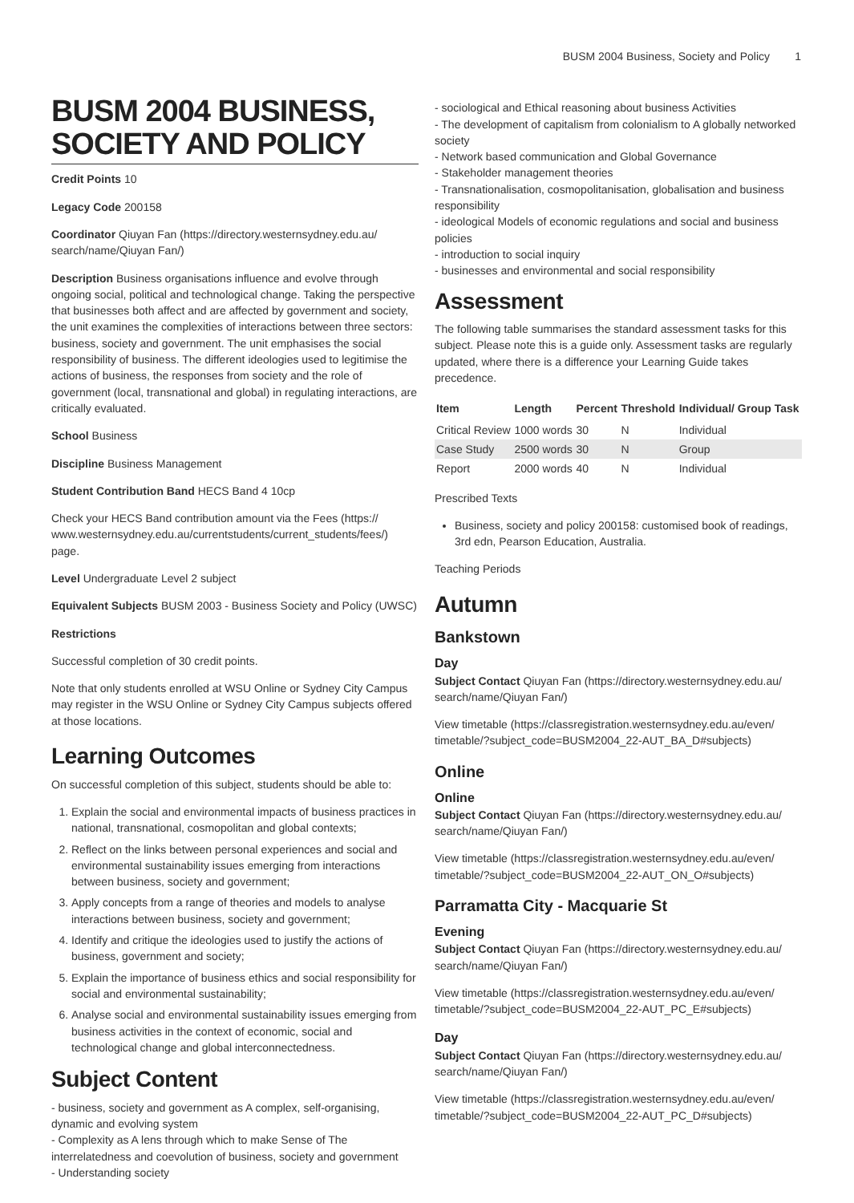BUSM 2004 Business, Society and Policy 1
BUSM 2004 BUSINESS, SOCIETY AND POLICY
Credit Points 10
Legacy Code 200158
Coordinator Qiuyan Fan (https://directory.westernsydney.edu.au/ search/name/Qiuyan Fan/)
Description Business organisations influence and evolve through ongoing social, political and technological change. Taking the perspective that businesses both affect and are affected by government and society, the unit examines the complexities of interactions between three sectors: business, society and government. The unit emphasises the social responsibility of business. The different ideologies used to legitimise the actions of business, the responses from society and the role of government (local, transnational and global) in regulating interactions, are critically evaluated.
School Business
Discipline Business Management
Student Contribution Band HECS Band 4 10cp
Check your HECS Band contribution amount via the Fees (https:// www.westernsydney.edu.au/currentstudents/current_students/fees/) page.
Level Undergraduate Level 2 subject
Equivalent Subjects BUSM 2003 - Business Society and Policy (UWSC)
Restrictions
Successful completion of 30 credit points.
Note that only students enrolled at WSU Online or Sydney City Campus may register in the WSU Online or Sydney City Campus subjects offered at those locations.
Learning Outcomes
On successful completion of this subject, students should be able to:
1. Explain the social and environmental impacts of business practices in national, transnational, cosmopolitan and global contexts;
2. Reflect on the links between personal experiences and social and environmental sustainability issues emerging from interactions between business, society and government;
3. Apply concepts from a range of theories and models to analyse interactions between business, society and government;
4. Identify and critique the ideologies used to justify the actions of business, government and society;
5. Explain the importance of business ethics and social responsibility for social and environmental sustainability;
6. Analyse social and environmental sustainability issues emerging from business activities in the context of economic, social and technological change and global interconnectedness.
Subject Content
- business, society and government as A complex, self-organising, dynamic and evolving system
- Complexity as A lens through which to make Sense of The interrelatedness and coevolution of business, society and government
- Understanding society
- sociological and Ethical reasoning about business Activities
- The development of capitalism from colonialism to A globally networked society
- Network based communication and Global Governance
- Stakeholder management theories
- Transnationalisation, cosmopolitanisation, globalisation and business responsibility
- ideological Models of economic regulations and social and business policies
- introduction to social inquiry
- businesses and environmental and social responsibility
Assessment
The following table summarises the standard assessment tasks for this subject. Please note this is a guide only. Assessment tasks are regularly updated, where there is a difference your Learning Guide takes precedence.
| Item | Length | Percent | Threshold | Individual/ Group Task |
| --- | --- | --- | --- | --- |
| Critical Review | 1000 words | 30 | N | Individual |
| Case Study | 2500 words | 30 | N | Group |
| Report | 2000 words | 40 | N | Individual |
Prescribed Texts
Business, society and policy 200158: customised book of readings, 3rd edn, Pearson Education, Australia.
Teaching Periods
Autumn
Bankstown
Day
Subject Contact Qiuyan Fan (https://directory.westernsydney.edu.au/ search/name/Qiuyan Fan/)
View timetable (https://classregistration.westernsydney.edu.au/even/ timetable/?subject_code=BUSM2004_22-AUT_BA_D#subjects)
Online
Online
Subject Contact Qiuyan Fan (https://directory.westernsydney.edu.au/ search/name/Qiuyan Fan/)
View timetable (https://classregistration.westernsydney.edu.au/even/ timetable/?subject_code=BUSM2004_22-AUT_ON_O#subjects)
Parramatta City - Macquarie St
Evening
Subject Contact Qiuyan Fan (https://directory.westernsydney.edu.au/ search/name/Qiuyan Fan/)
View timetable (https://classregistration.westernsydney.edu.au/even/ timetable/?subject_code=BUSM2004_22-AUT_PC_E#subjects)
Day
Subject Contact Qiuyan Fan (https://directory.westernsydney.edu.au/ search/name/Qiuyan Fan/)
View timetable (https://classregistration.westernsydney.edu.au/even/ timetable/?subject_code=BUSM2004_22-AUT_PC_D#subjects)